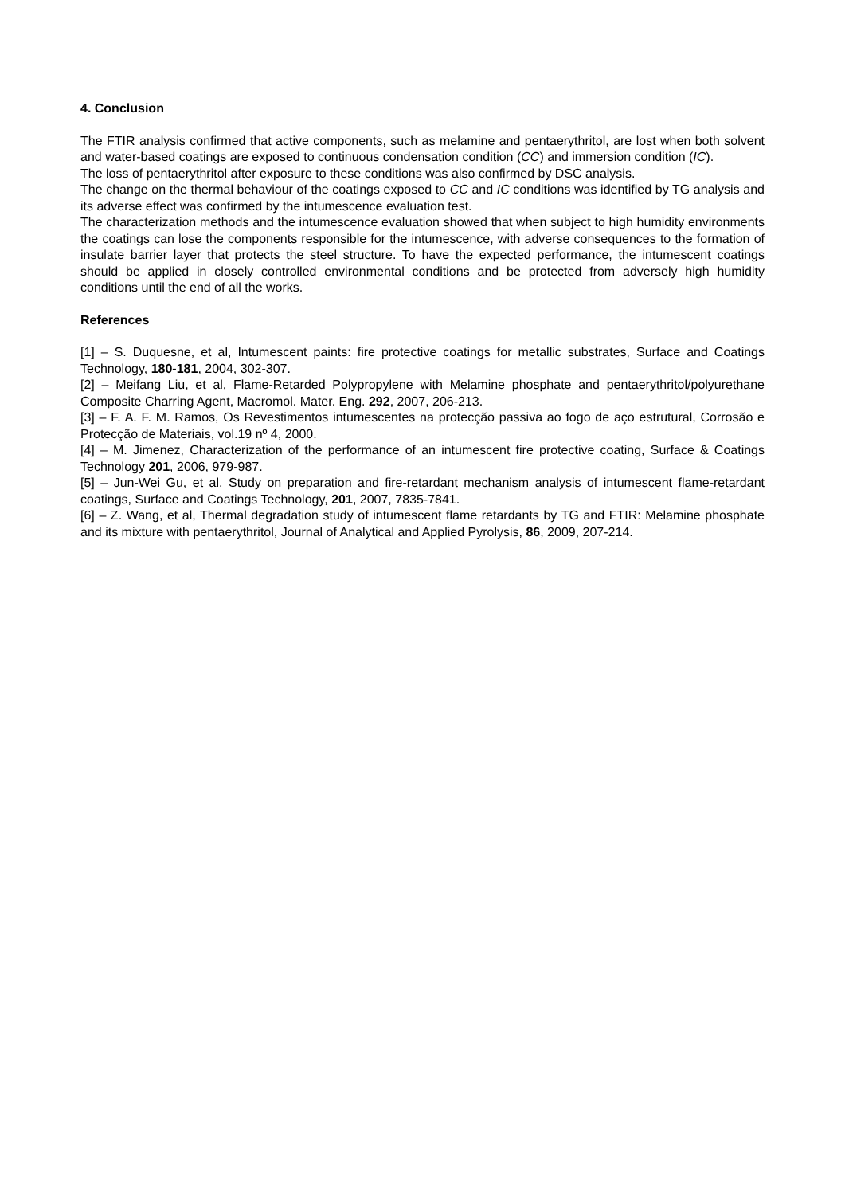4. Conclusion
The FTIR analysis confirmed that active components, such as melamine and pentaerythritol, are lost when both solvent and water-based coatings are exposed to continuous condensation condition (CC) and immersion condition (IC).
The loss of pentaerythritol after exposure to these conditions was also confirmed by DSC analysis.
The change on the thermal behaviour of the coatings exposed to CC and IC conditions was identified by TG analysis and its adverse effect was confirmed by the intumescence evaluation test.
The characterization methods and the intumescence evaluation showed that when subject to high humidity environments the coatings can lose the components responsible for the intumescence, with adverse consequences to the formation of insulate barrier layer that protects the steel structure. To have the expected performance, the intumescent coatings should be applied in closely controlled environmental conditions and be protected from adversely high humidity conditions until the end of all the works.
References
[1] – S. Duquesne, et al, Intumescent paints: fire protective coatings for metallic substrates, Surface and Coatings Technology, 180-181, 2004, 302-307.
[2] – Meifang Liu, et al, Flame-Retarded Polypropylene with Melamine phosphate and pentaerythritol/polyurethane Composite Charring Agent, Macromol. Mater. Eng. 292, 2007, 206-213.
[3] – F. A. F. M. Ramos, Os Revestimentos intumescentes na protecção passiva ao fogo de aço estrutural, Corrosão e Protecção de Materiais, vol.19 nº 4, 2000.
[4] – M. Jimenez, Characterization of the performance of an intumescent fire protective coating, Surface & Coatings Technology 201, 2006, 979-987.
[5] – Jun-Wei Gu, et al, Study on preparation and fire-retardant mechanism analysis of intumescent flame-retardant coatings, Surface and Coatings Technology, 201, 2007, 7835-7841.
[6] – Z. Wang, et al, Thermal degradation study of intumescent flame retardants by TG and FTIR: Melamine phosphate and its mixture with pentaerythritol, Journal of Analytical and Applied Pyrolysis, 86, 2009, 207-214.